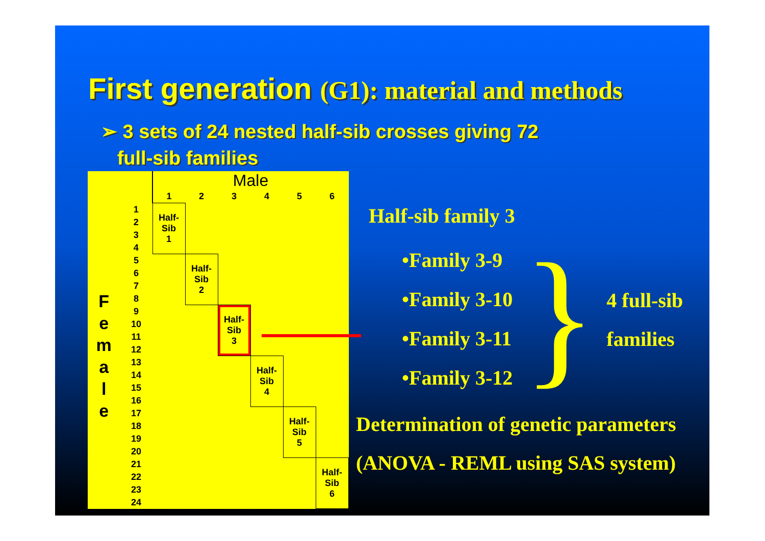First generation (G1): material and methods
➢ 3 sets of 24 nested half-sib crosses giving 72
full-sib families
| | | Male | | | | | |
| | | 1 | 2 | 3 | 4 | 5 | 6 |
| F e m a l e | 1 | Half- Sib 1 | | | | | |
| | 2 | | | | | | |
| | 3 | | | | | | |
| | 4 | | | | | | |
| | 5 | | Half- Sib 2 | | | | |
| | 6 | | | | | | |
| | 7 | | | | | | |
| | 8 | | | | | | |
| | 9 | | | Half- Sib 3 | | | |
| | 10 | | | | | | |
| | 11 | | | | | | |
| | 12 | | | | | | |
| | 13 | | | | Half- Sib 4 | | |
| | 14 | | | | | | |
| | 15 | | | | | | |
| | 16 | | | | | | |
| | 17 | | | | | Half- Sib 5 | |
| | 18 | | | | | | |
| | 19 | | | | | | |
| | 20 | | | | | | |
| | 21 | | | | | | Half- Sib 6 |
| | 22 | | | | | | |
| | 23 | | | | | | |
| | 24 | | | | | | |
Half-sib family 3
•Family 3-9
•Family 3-10
•Family 3-11
•Family 3-12
}
4 full-sib
families
Determination of genetic parameters
(ANOVA - REML using SAS system)